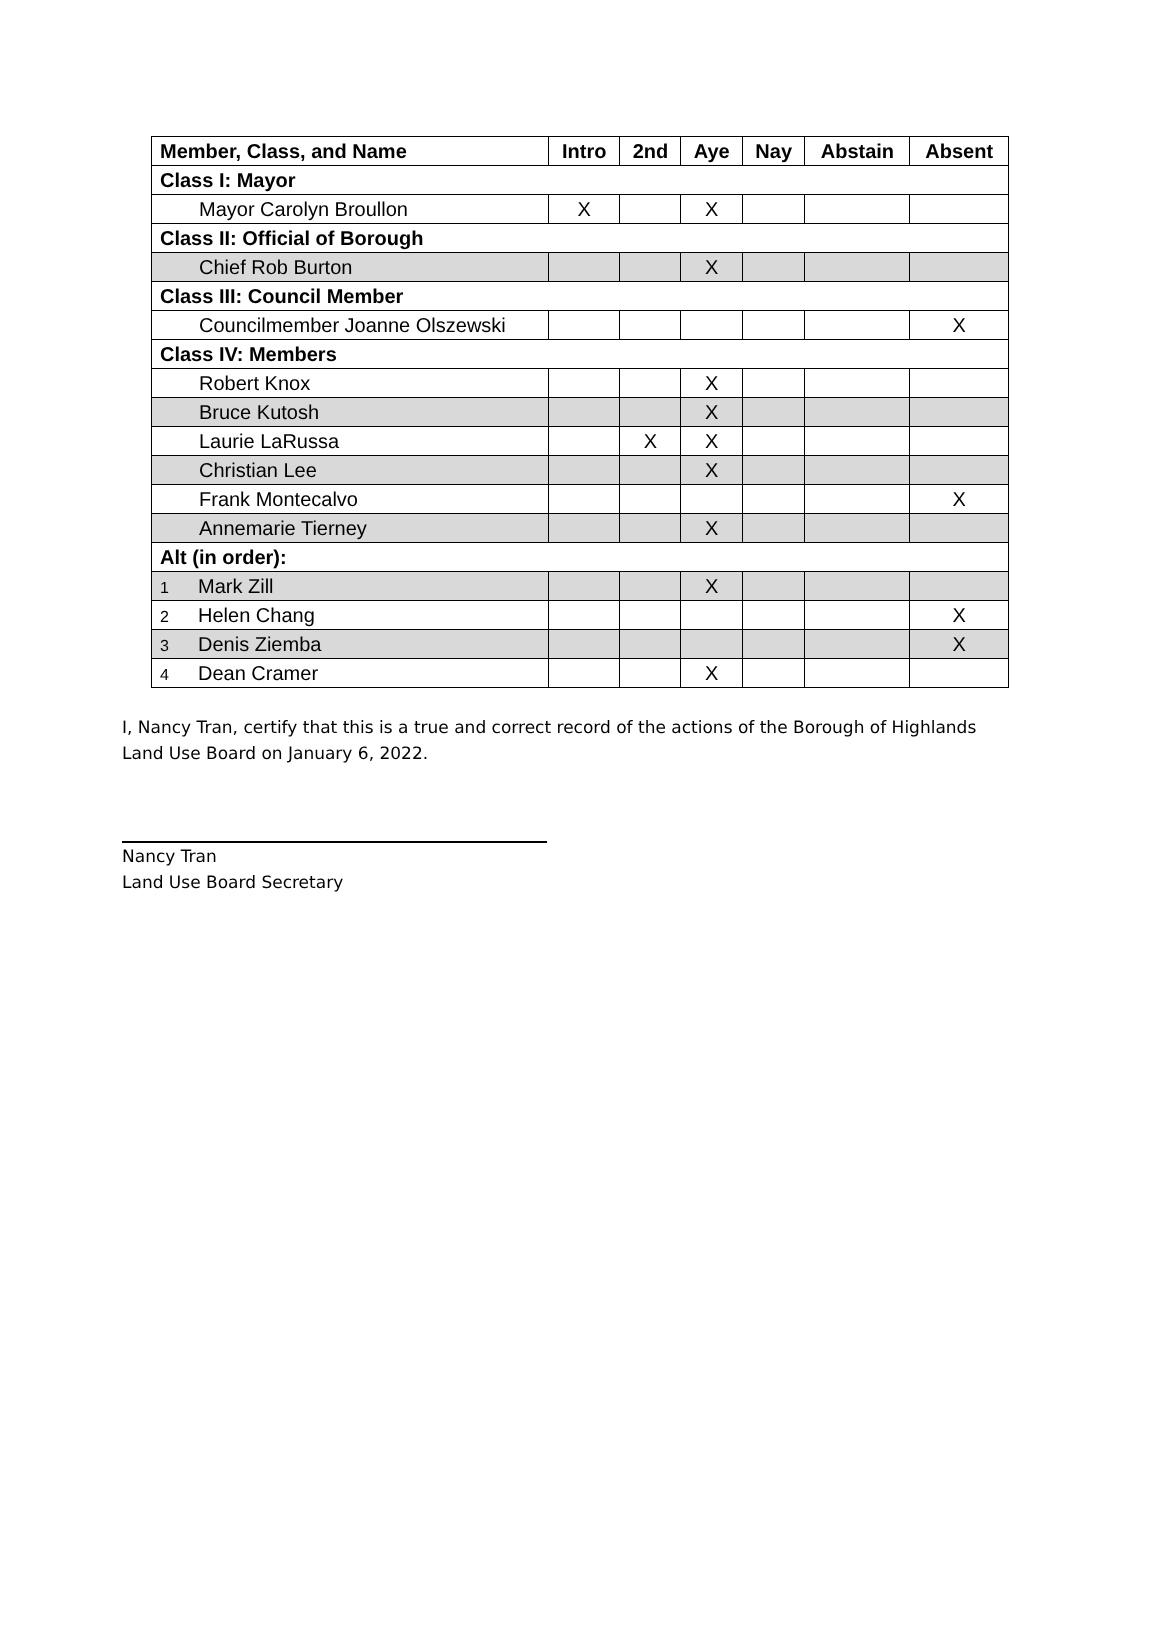| Member, Class, and Name | Intro | 2nd | Aye | Nay | Abstain | Absent |
| --- | --- | --- | --- | --- | --- | --- |
| Class I: Mayor | | | | | | |
| Mayor Carolyn Broullon | X | | X | | | |
| Class II: Official of Borough | | | | | | |
| Chief Rob Burton | | | X | | | |
| Class III: Council Member | | | | | | |
| Councilmember Joanne Olszewski | | | | | | X |
| Class IV: Members | | | | | | |
| Robert Knox | | | X | | | |
| Bruce Kutosh | | | X | | | |
| Laurie LaRussa | | X | X | | | |
| Christian Lee | | | X | | | |
| Frank Montecalvo | | | | | | X |
| Annemarie Tierney | | | X | | | |
| Alt (in order): | | | | | | |
| 1 Mark Zill | | | X | | | |
| 2 Helen Chang | | | | | | X |
| 3 Denis Ziemba | | | | | | X |
| 4 Dean Cramer | | | X | | | |
I, Nancy Tran, certify that this is a true and correct record of the actions of the Borough of Highlands Land Use Board on January 6, 2022.
Nancy Tran
Land Use Board Secretary